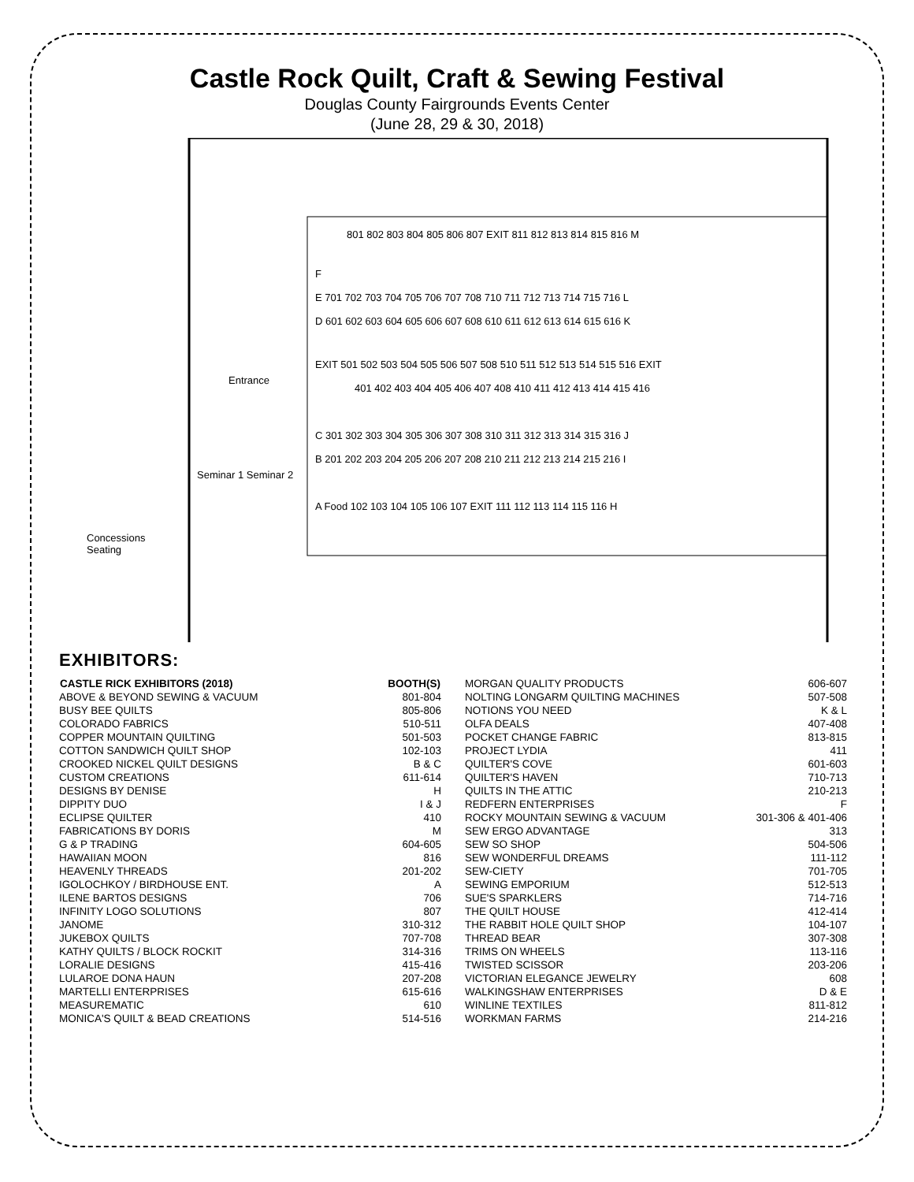Castle Rock Quilt, Craft & Sewing Festival
Douglas County Fairgrounds Events Center
(June 28, 29 & 30, 2018)
801 802 803 804 805 806 807 EXIT 811 812 813 814 815 816 M
F
E 701 702 703 704 705 706 707 708 710 711 712 713 714 715 716 L
D 601 602 603 604 605 606 607 608 610 611 612 613 614 615 616 K
Entrance
EXIT 501 502 503 504 505 506 507 508 510 511 512 513 514 515 516 EXIT
401 402 403 404 405 406 407 408 410 411 412 413 414 415 416
C 301 302 303 304 305 306 307 308 310 311 312 313 314 315 316 J
B 201 202 203 204 205 206 207 208 210 211 212 213 214 215 216 I
Seminar 1 Seminar 2
A Food 102 103 104 105 106 107 EXIT 111 112 113 114 115 116 H
Concessions
Seating
EXHIBITORS:
| CASTLE RICK EXHIBITORS (2018) | BOOTH(S) |
| --- | --- |
| ABOVE & BEYOND SEWING & VACUUM | 801-804 |
| BUSY BEE QUILTS | 805-806 |
| COLORADO FABRICS | 510-511 |
| COPPER MOUNTAIN QUILTING | 501-503 |
| COTTON SANDWICH QUILT SHOP | 102-103 |
| CROOKED NICKEL QUILT DESIGNS | B & C |
| CUSTOM CREATIONS | 611-614 |
| DESIGNS BY DENISE | H |
| DIPPITY DUO | I & J |
| ECLIPSE QUILTER | 410 |
| FABRICATIONS BY DORIS | M |
| G & P TRADING | 604-605 |
| HAWAIIAN MOON | 816 |
| HEAVENLY THREADS | 201-202 |
| IGOLOCHKOY / BIRDHOUSE ENT. | A |
| ILENE BARTOS DESIGNS | 706 |
| INFINITY LOGO SOLUTIONS | 807 |
| JANOME | 310-312 |
| JUKEBOX QUILTS | 707-708 |
| KATHY QUILTS / BLOCK ROCKIT | 314-316 |
| LORALIE DESIGNS | 415-416 |
| LULAROE DONA HAUN | 207-208 |
| MARTELLI ENTERPRISES | 615-616 |
| MEASUREMATIC | 610 |
| MONICA'S QUILT & BEAD CREATIONS | 514-516 |
| MORGAN QUALITY PRODUCTS | 606-607 |
| NOLTING LONGARM QUILTING MACHINES | 507-508 |
| NOTIONS YOU NEED | K & L |
| OLFA DEALS | 407-408 |
| POCKET CHANGE FABRIC | 813-815 |
| PROJECT LYDIA | 411 |
| QUILTER'S COVE | 601-603 |
| QUILTER'S HAVEN | 710-713 |
| QUILTS IN THE ATTIC | 210-213 |
| REDFERN ENTERPRISES | F |
| ROCKY MOUNTAIN SEWING & VACUUM | 301-306 & 401-406 |
| SEW ERGO ADVANTAGE | 313 |
| SEW SO SHOP | 504-506 |
| SEW WONDERFUL DREAMS | 111-112 |
| SEW-CIETY | 701-705 |
| SEWING EMPORIUM | 512-513 |
| SUE'S SPARKLERS | 714-716 |
| THE QUILT HOUSE | 412-414 |
| THE RABBIT HOLE QUILT SHOP | 104-107 |
| THREAD BEAR | 307-308 |
| TRIMS ON WHEELS | 113-116 |
| TWISTED SCISSOR | 203-206 |
| VICTORIAN ELEGANCE JEWELRY | 608 |
| WALKINGSHAW ENTERPRISES | D & E |
| WINLINE TEXTILES | 811-812 |
| WORKMAN FARMS | 214-216 |